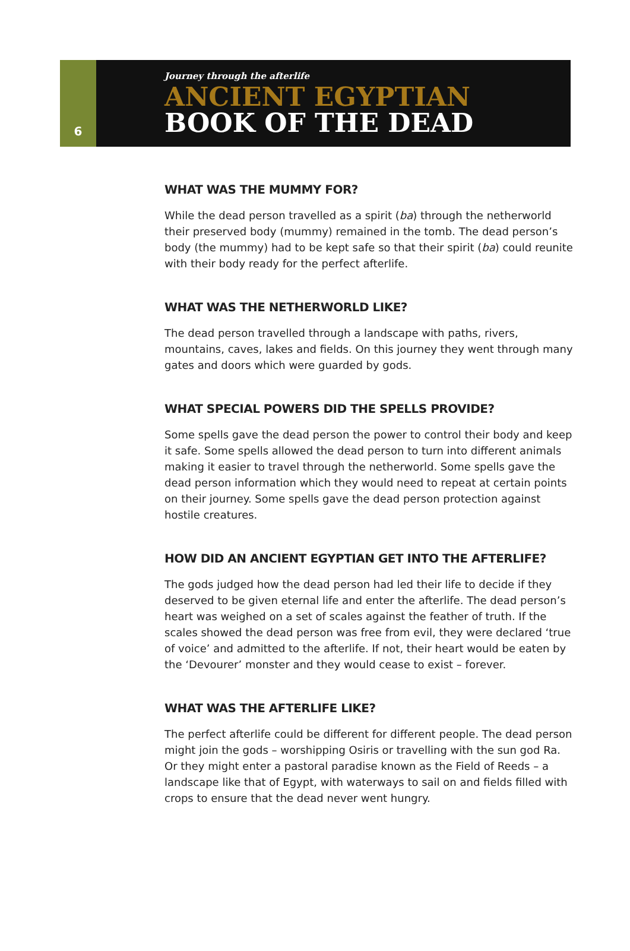6
Journey through the afterlife
ANCIENT EGYPTIAN
BOOK OF THE DEAD
WHAT WAS THE MUMMY FOR?
While the dead person travelled as a spirit (ba) through the netherworld their preserved body (mummy) remained in the tomb. The dead person’s body (the mummy) had to be kept safe so that their spirit (ba) could reunite with their body ready for the perfect afterlife.
WHAT WAS THE NETHERWORLD LIKE?
The dead person travelled through a landscape with paths, rivers, mountains, caves, lakes and fields. On this journey they went through many gates and doors which were guarded by gods.
WHAT SPECIAL POWERS DID THE SPELLS PROVIDE?
Some spells gave the dead person the power to control their body and keep it safe. Some spells allowed the dead person to turn into different animals making it easier to travel through the netherworld. Some spells gave the dead person information which they would need to repeat at certain points on their journey. Some spells gave the dead person protection against hostile creatures.
HOW DID AN ANCIENT EGYPTIAN GET INTO THE AFTERLIFE?
The gods judged how the dead person had led their life to decide if they deserved to be given eternal life and enter the afterlife. The dead person’s heart was weighed on a set of scales against the feather of truth. If the scales showed the dead person was free from evil, they were declared ‘true of voice’ and admitted to the afterlife. If not, their heart would be eaten by the ‘Devourer’ monster and they would cease to exist – forever.
WHAT WAS THE AFTERLIFE LIKE?
The perfect afterlife could be different for different people. The dead person might join the gods – worshipping Osiris or travelling with the sun god Ra. Or they might enter a pastoral paradise known as the Field of Reeds – a landscape like that of Egypt, with waterways to sail on and fields filled with crops to ensure that the dead never went hungry.